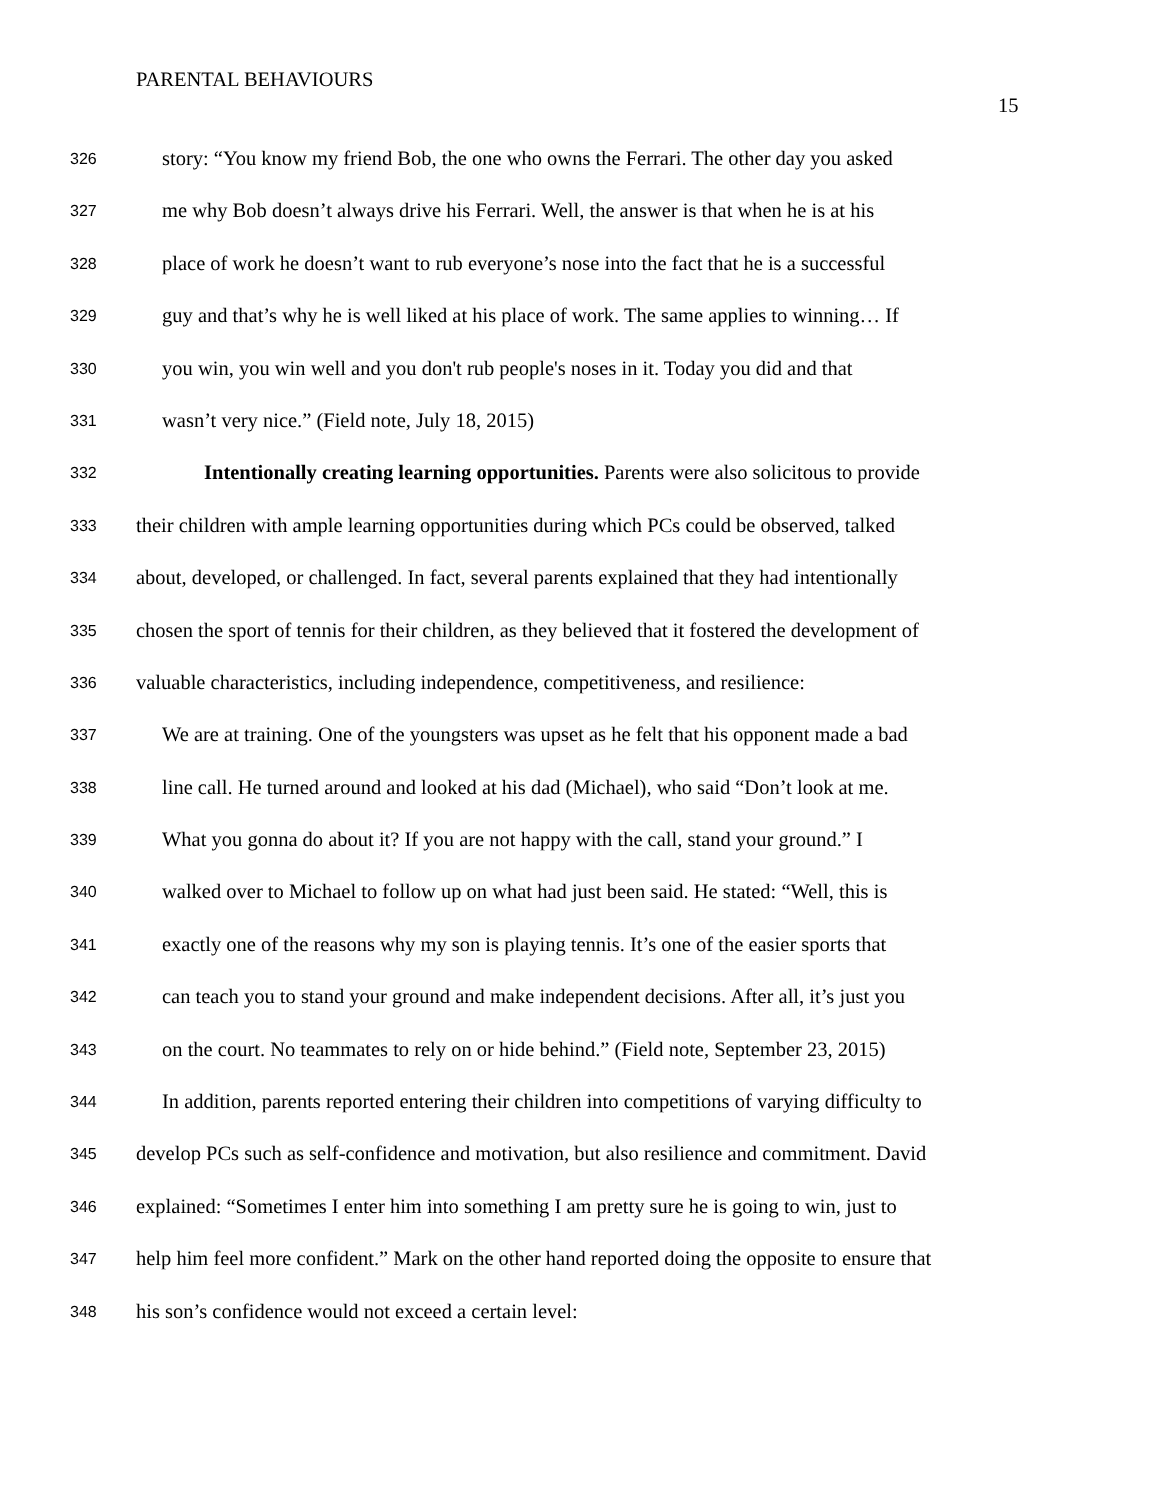PARENTAL BEHAVIOURS
15
326 story: “You know my friend Bob, the one who owns the Ferrari. The other day you asked
327 me why Bob doesn’t always drive his Ferrari. Well, the answer is that when he is at his
328 place of work he doesn’t want to rub everyone’s nose into the fact that he is a successful
329 guy and that’s why he is well liked at his place of work. The same applies to winning… If
330 you win, you win well and you don't rub people's noses in it. Today you did and that
331 wasn’t very nice.” (Field note, July 18, 2015)
332 Intentionally creating learning opportunities. Parents were also solicitous to provide
333 their children with ample learning opportunities during which PCs could be observed, talked
334 about, developed, or challenged. In fact, several parents explained that they had intentionally
335 chosen the sport of tennis for their children, as they believed that it fostered the development of
336 valuable characteristics, including independence, competitiveness, and resilience:
337 We are at training. One of the youngsters was upset as he felt that his opponent made a bad
338 line call. He turned around and looked at his dad (Michael), who said “Don’t look at me.
339 What you gonna do about it? If you are not happy with the call, stand your ground.” I
340 walked over to Michael to follow up on what had just been said. He stated: “Well, this is
341 exactly one of the reasons why my son is playing tennis. It’s one of the easier sports that
342 can teach you to stand your ground and make independent decisions. After all, it’s just you
343 on the court. No teammates to rely on or hide behind.” (Field note, September 23, 2015)
344 In addition, parents reported entering their children into competitions of varying difficulty to
345 develop PCs such as self-confidence and motivation, but also resilience and commitment. David
346 explained: “Sometimes I enter him into something I am pretty sure he is going to win, just to
347 help him feel more confident.” Mark on the other hand reported doing the opposite to ensure that
348 his son’s confidence would not exceed a certain level: